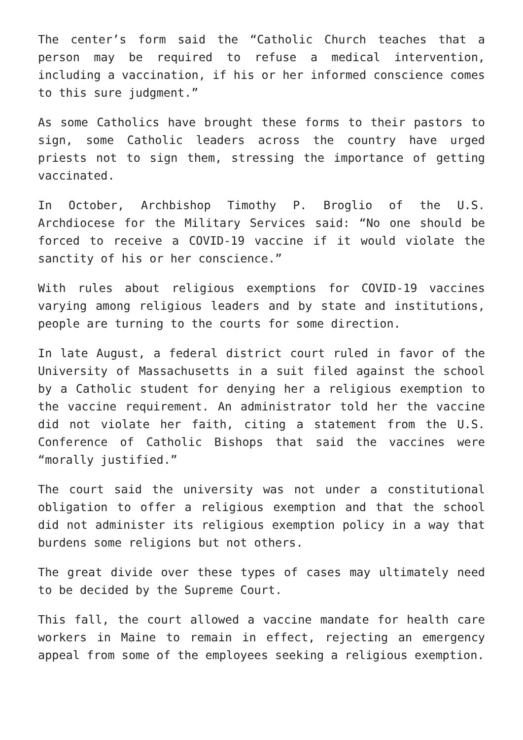The center’s form said the “Catholic Church teaches that a person may be required to refuse a medical intervention, including a vaccination, if his or her informed conscience comes to this sure judgment.”
As some Catholics have brought these forms to their pastors to sign, some Catholic leaders across the country have urged priests not to sign them, stressing the importance of getting vaccinated.
In October, Archbishop Timothy P. Broglio of the U.S. Archdiocese for the Military Services said: “No one should be forced to receive a COVID-19 vaccine if it would violate the sanctity of his or her conscience.”
With rules about religious exemptions for COVID-19 vaccines varying among religious leaders and by state and institutions, people are turning to the courts for some direction.
In late August, a federal district court ruled in favor of the University of Massachusetts in a suit filed against the school by a Catholic student for denying her a religious exemption to the vaccine requirement. An administrator told her the vaccine did not violate her faith, citing a statement from the U.S. Conference of Catholic Bishops that said the vaccines were “morally justified.”
The court said the university was not under a constitutional obligation to offer a religious exemption and that the school did not administer its religious exemption policy in a way that burdens some religions but not others.
The great divide over these types of cases may ultimately need to be decided by the Supreme Court.
This fall, the court allowed a vaccine mandate for health care workers in Maine to remain in effect, rejecting an emergency appeal from some of the employees seeking a religious exemption.